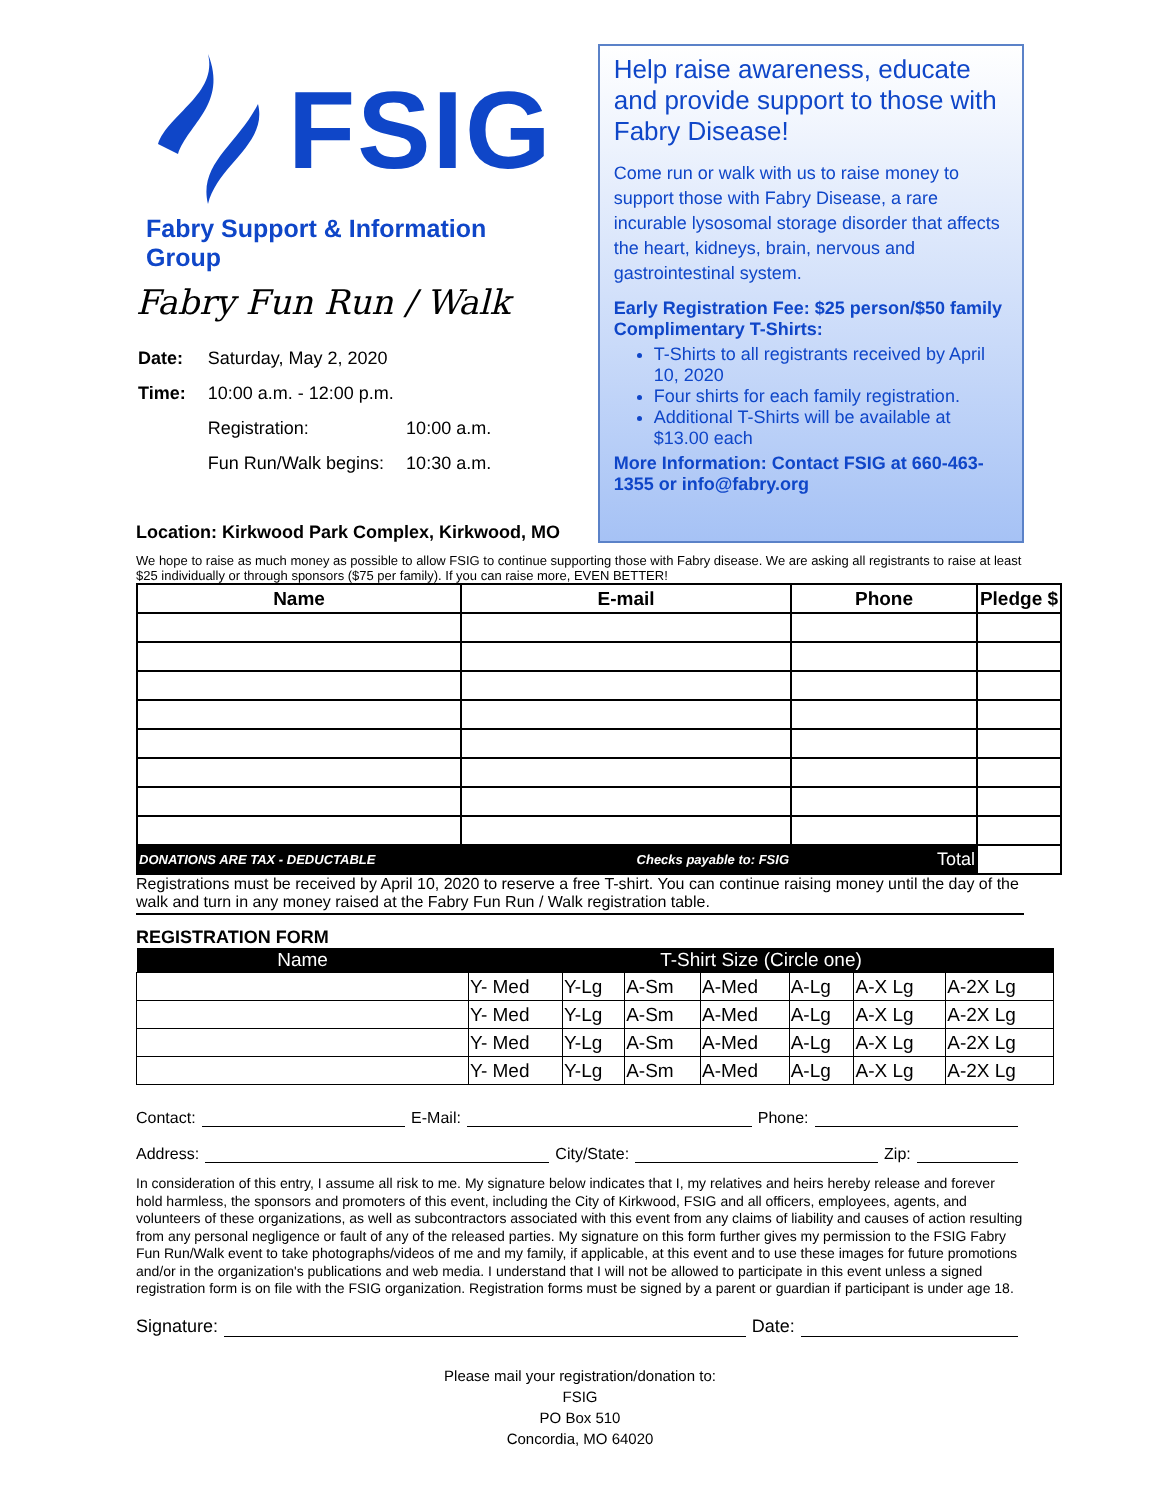FSIG
Fabry Support & Information Group
Fabry Fun Run / Walk
| Date: | Saturday, May 2, 2020 | |
| Time: | 10:00 a.m. - 12:00 p.m. | |
| | Registration: | 10:00 a.m. |
| | Fun Run/Walk begins: | 10:30 a.m. |
Location: Kirkwood Park Complex, Kirkwood, MO
Help raise awareness, educate and provide support to those with Fabry Disease!
Come run or walk with us to raise money to support those with Fabry Disease, a rare incurable lysosomal storage disorder that affects the heart, kidneys, brain, nervous and gastrointestinal system.
Early Registration Fee: $25 person/$50 family
Complimentary T-Shirts:
T-Shirts to all registrants received by April 10, 2020
Four shirts for each family registration.
Additional T-Shirts will be available at $13.00 each
More Information: Contact FSIG at 660-463-1355 or info@fabry.org
We hope to raise as much money as possible to allow FSIG to continue supporting those with Fabry disease. We are asking all registrants to raise at least $25 individually or through sponsors ($75 per family). If you can raise more, EVEN BETTER!
| Name | E-mail | Phone | Pledge $ |
| --- | --- | --- | --- |
| DONATIONS ARE TAX - DEDUCTABLE | Checks payable to: FSIG | Total | |
Registrations must be received by April 10, 2020 to reserve a free T-shirt. You can continue raising money until the day of the walk and turn in any money raised at the Fabry Fun Run / Walk registration table.
REGISTRATION FORM
| Name | T-Shirt Size (Circle one) | | | | | | |
| --- | --- | --- | --- | --- | --- | --- | --- |
| | Y- Med | Y-Lg | A-Sm | A-Med | A-Lg | A-X Lg | A-2X Lg |
| | Y- Med | Y-Lg | A-Sm | A-Med | A-Lg | A-X Lg | A-2X Lg |
| | Y- Med | Y-Lg | A-Sm | A-Med | A-Lg | A-X Lg | A-2X Lg |
| | Y- Med | Y-Lg | A-Sm | A-Med | A-Lg | A-X Lg | A-2X Lg |
Contact: E-Mail: Phone:
Address: City/State: Zip:
In consideration of this entry, I assume all risk to me. My signature below indicates that I, my relatives and heirs hereby release and forever hold harmless, the sponsors and promoters of this event, including the City of Kirkwood, FSIG and all officers, employees, agents, and volunteers of these organizations, as well as subcontractors associated with this event from any claims of liability and causes of action resulting from any personal negligence or fault of any of the released parties. My signature on this form further gives my permission to the FSIG Fabry Fun Run/Walk event to take photographs/videos of me and my family, if applicable, at this event and to use these images for future promotions and/or in the organization's publications and web media. I understand that I will not be allowed to participate in this event unless a signed registration form is on file with the FSIG organization. Registration forms must be signed by a parent or guardian if participant is under age 18.
Signature: Date:
Please mail your registration/donation to:
FSIG
PO Box 510
Concordia, MO 64020